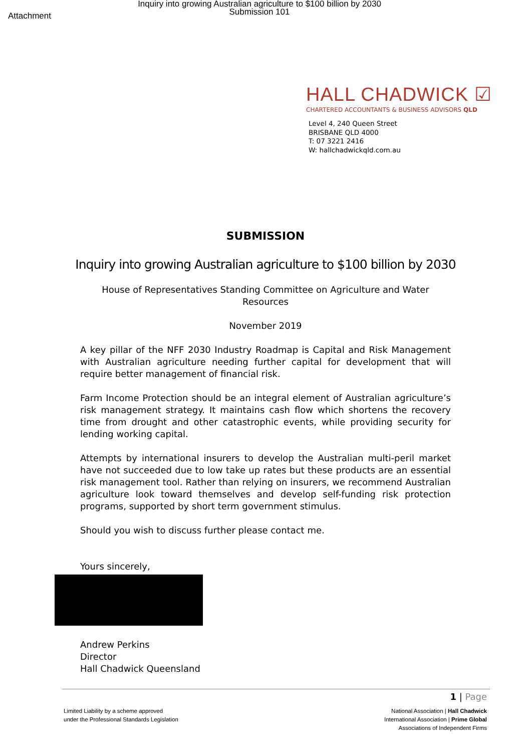Attachment
Inquiry into growing Australian agriculture to $100 billion by 2030
Submission 101
HALL CHADWICK ☑
CHARTERED ACCOUNTANTS & BUSINESS ADVISORS QLD
Level 4, 240 Queen Street
BRISBANE QLD 4000
T: 07 3221 2416
W: hallchadwickqld.com.au
SUBMISSION
Inquiry into growing Australian agriculture to $100 billion by 2030
House of Representatives Standing Committee on Agriculture and Water
Resources
November 2019
A key pillar of the NFF 2030 Industry Roadmap is Capital and Risk Management with Australian agriculture needing further capital for development that will require better management of financial risk.
Farm Income Protection should be an integral element of Australian agriculture’s risk management strategy. It maintains cash flow which shortens the recovery time from drought and other catastrophic events, while providing security for lending working capital.
Attempts by international insurers to develop the Australian multi-peril market have not succeeded due to low take up rates but these products are an essential risk management tool. Rather than relying on insurers, we recommend Australian agriculture look toward themselves and develop self-funding risk protection programs, supported by short term government stimulus.
Should you wish to discuss further please contact me.
Yours sincerely,
Andrew Perkins
Director
Hall Chadwick Queensland
1 | Page
Limited Liability by a scheme approved
under the Professional Standards Legislation
National Association | Hall Chadwick
International Association | Prime Global
Associations of Independent Firms